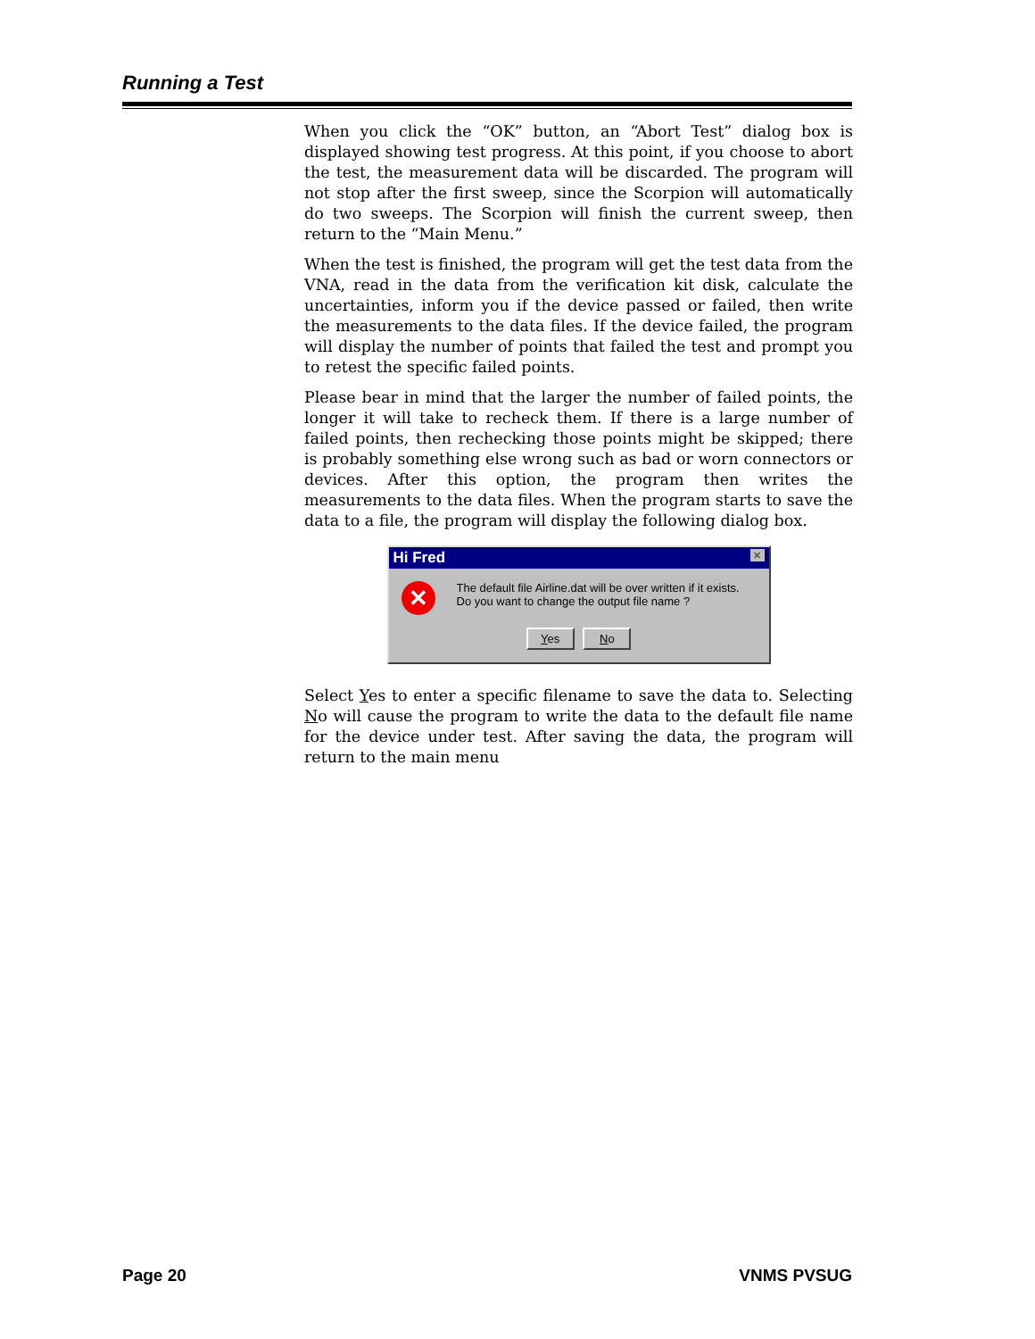Running a Test
When you click the “OK” button, an “Abort Test” dialog box is displayed showing test progress. At this point, if you choose to abort the test, the measurement data will be discarded. The program will not stop after the first sweep, since the Scorpion will automatically do two sweeps. The Scorpion will finish the current sweep, then return to the “Main Menu.”
When the test is finished, the program will get the test data from the VNA, read in the data from the verification kit disk, calculate the uncertainties, inform you if the device passed or failed, then write the measurements to the data files. If the device failed, the program will display the number of points that failed the test and prompt you to retest the specific failed points.
Please bear in mind that the larger the number of failed points, the longer it will take to recheck them. If there is a large number of failed points, then rechecking those points might be skipped; there is probably something else wrong such as bad or worn connectors or devices. After this option, the program then writes the measurements to the data files. When the program starts to save the data to a file, the program will display the following dialog box.
Hi Fred ✕
✕
The default file Airline.dat will be over written if it exists.
Do you want to change the output file name ?
Yes No
Select Yes to enter a specific filename to save the data to. Selecting No will cause the program to write the data to the default file name for the device under test. After saving the data, the program will return to the main menu
Page 20 VNMS PVSUG